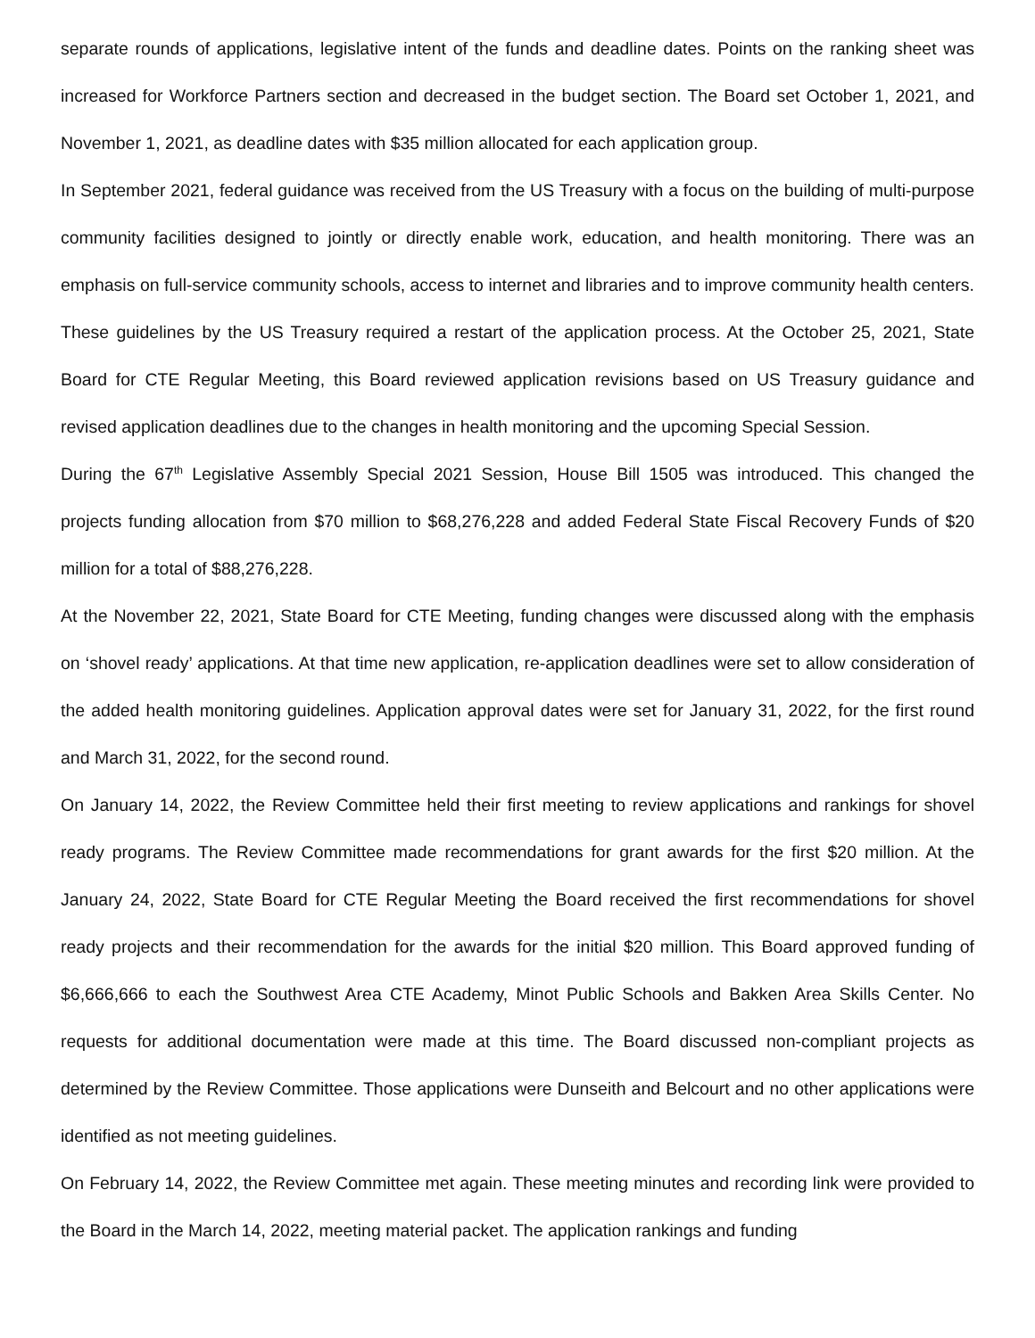separate rounds of applications, legislative intent of the funds and deadline dates. Points on the ranking sheet was increased for Workforce Partners section and decreased in the budget section. The Board set October 1, 2021, and November 1, 2021, as deadline dates with $35 million allocated for each application group.
In September 2021, federal guidance was received from the US Treasury with a focus on the building of multi-purpose community facilities designed to jointly or directly enable work, education, and health monitoring. There was an emphasis on full-service community schools, access to internet and libraries and to improve community health centers. These guidelines by the US Treasury required a restart of the application process. At the October 25, 2021, State Board for CTE Regular Meeting, this Board reviewed application revisions based on US Treasury guidance and revised application deadlines due to the changes in health monitoring and the upcoming Special Session.
During the 67<sup>th</sup> Legislative Assembly Special 2021 Session, House Bill 1505 was introduced. This changed the projects funding allocation from $70 million to $68,276,228 and added Federal State Fiscal Recovery Funds of $20 million for a total of $88,276,228.
At the November 22, 2021, State Board for CTE Meeting, funding changes were discussed along with the emphasis on ‘shovel ready’ applications. At that time new application, re-application deadlines were set to allow consideration of the added health monitoring guidelines. Application approval dates were set for January 31, 2022, for the first round and March 31, 2022, for the second round.
On January 14, 2022, the Review Committee held their first meeting to review applications and rankings for shovel ready programs. The Review Committee made recommendations for grant awards for the first $20 million. At the January 24, 2022, State Board for CTE Regular Meeting the Board received the first recommendations for shovel ready projects and their recommendation for the awards for the initial $20 million. This Board approved funding of $6,666,666 to each the Southwest Area CTE Academy, Minot Public Schools and Bakken Area Skills Center. No requests for additional documentation were made at this time. The Board discussed non-compliant projects as determined by the Review Committee. Those applications were Dunseith and Belcourt and no other applications were identified as not meeting guidelines.
On February 14, 2022, the Review Committee met again. These meeting minutes and recording link were provided to the Board in the March 14, 2022, meeting material packet. The application rankings and funding